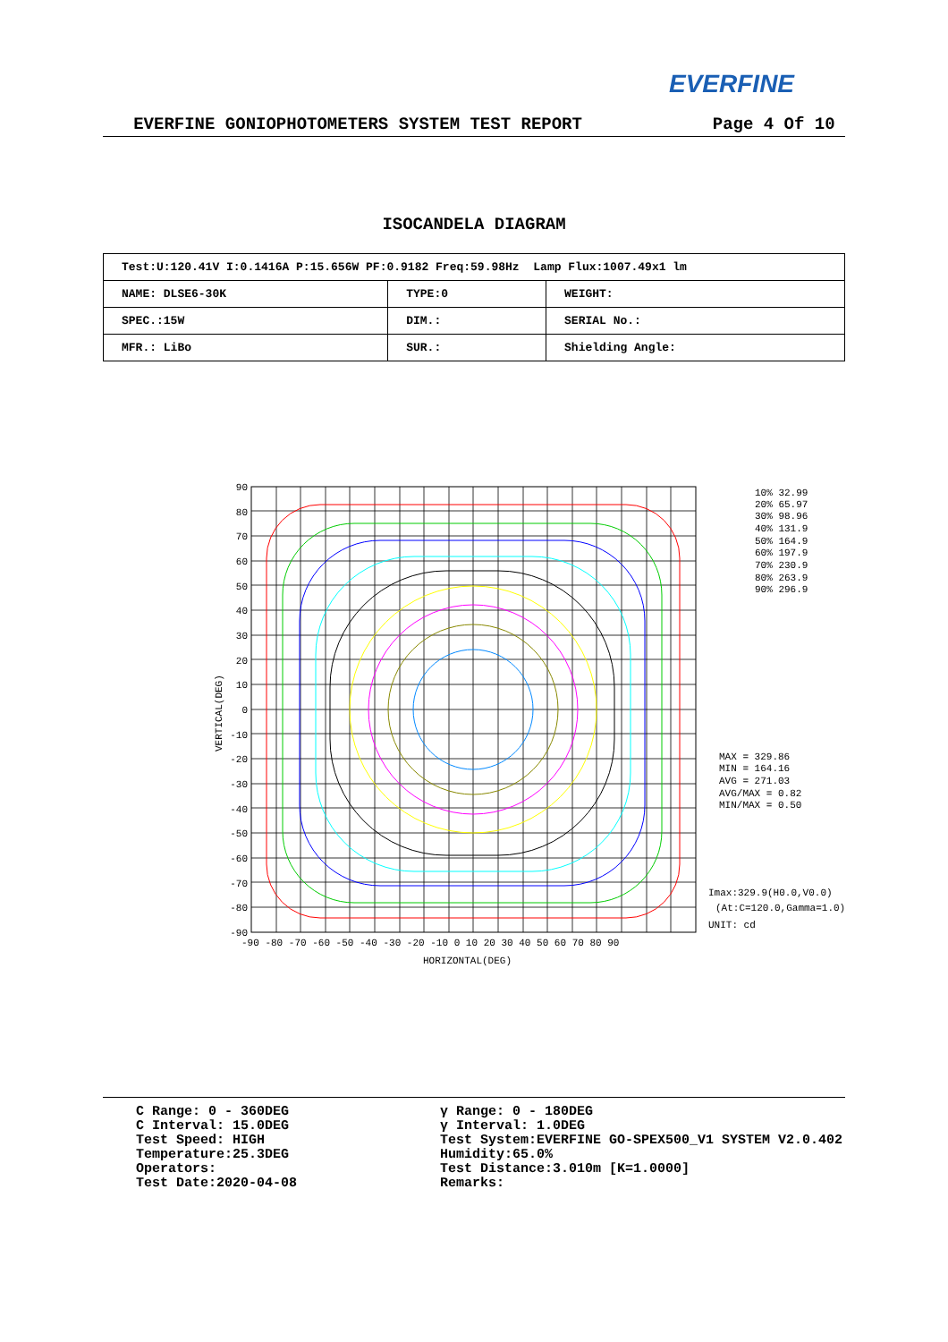EVERFINE
EVERFINE GONIOPHOTOMETERS SYSTEM TEST REPORT Page 4 Of 10
ISOCANDELA DIAGRAM
| Test:U:120.41V I:0.1416A P:15.656W PF:0.9182 Freq:59.98Hz Lamp Flux:1007.49x1 lm | | |
| NAME: DLSE6-30K | TYPE:0 | WEIGHT: |
| SPEC.:15W | DIM.: | SERIAL No.: |
| MFR.: LiBo | SUR.: | Shielding Angle: |
90
80
70
60
50
40
30
20
10
0
-10
-20
-30
-40
-50
-60
-70
-80
-90
-90 -80 -70 -60 -50 -40 -30 -20 -10 0 10 20 30 40 50 60 70 80 90
HORIZONTAL(DEG)
VERTICAL(DEG)
10% 32.99
20% 65.97
30% 98.96
40% 131.9
50% 164.9
60% 197.9
70% 230.9
80% 263.9
90% 296.9
MAX = 329.86
MIN = 164.16
AVG = 271.03
AVG/MAX = 0.82
MIN/MAX = 0.50
Imax:329.9(H0.0,V0.0)
(At:C=120.0,Gamma=1.0)
UNIT: cd
C Range: 0 - 360DEG
C Interval: 15.0DEG
Test Speed: HIGH
Temperature:25.3DEG
Operators:
Test Date:2020-04-08
γ Range: 0 - 180DEG
γ Interval: 1.0DEG
Test System:EVERFINE GO-SPEX500_V1 SYSTEM V2.0.402
Humidity:65.0%
Test Distance:3.010m [K=1.0000]
Remarks: